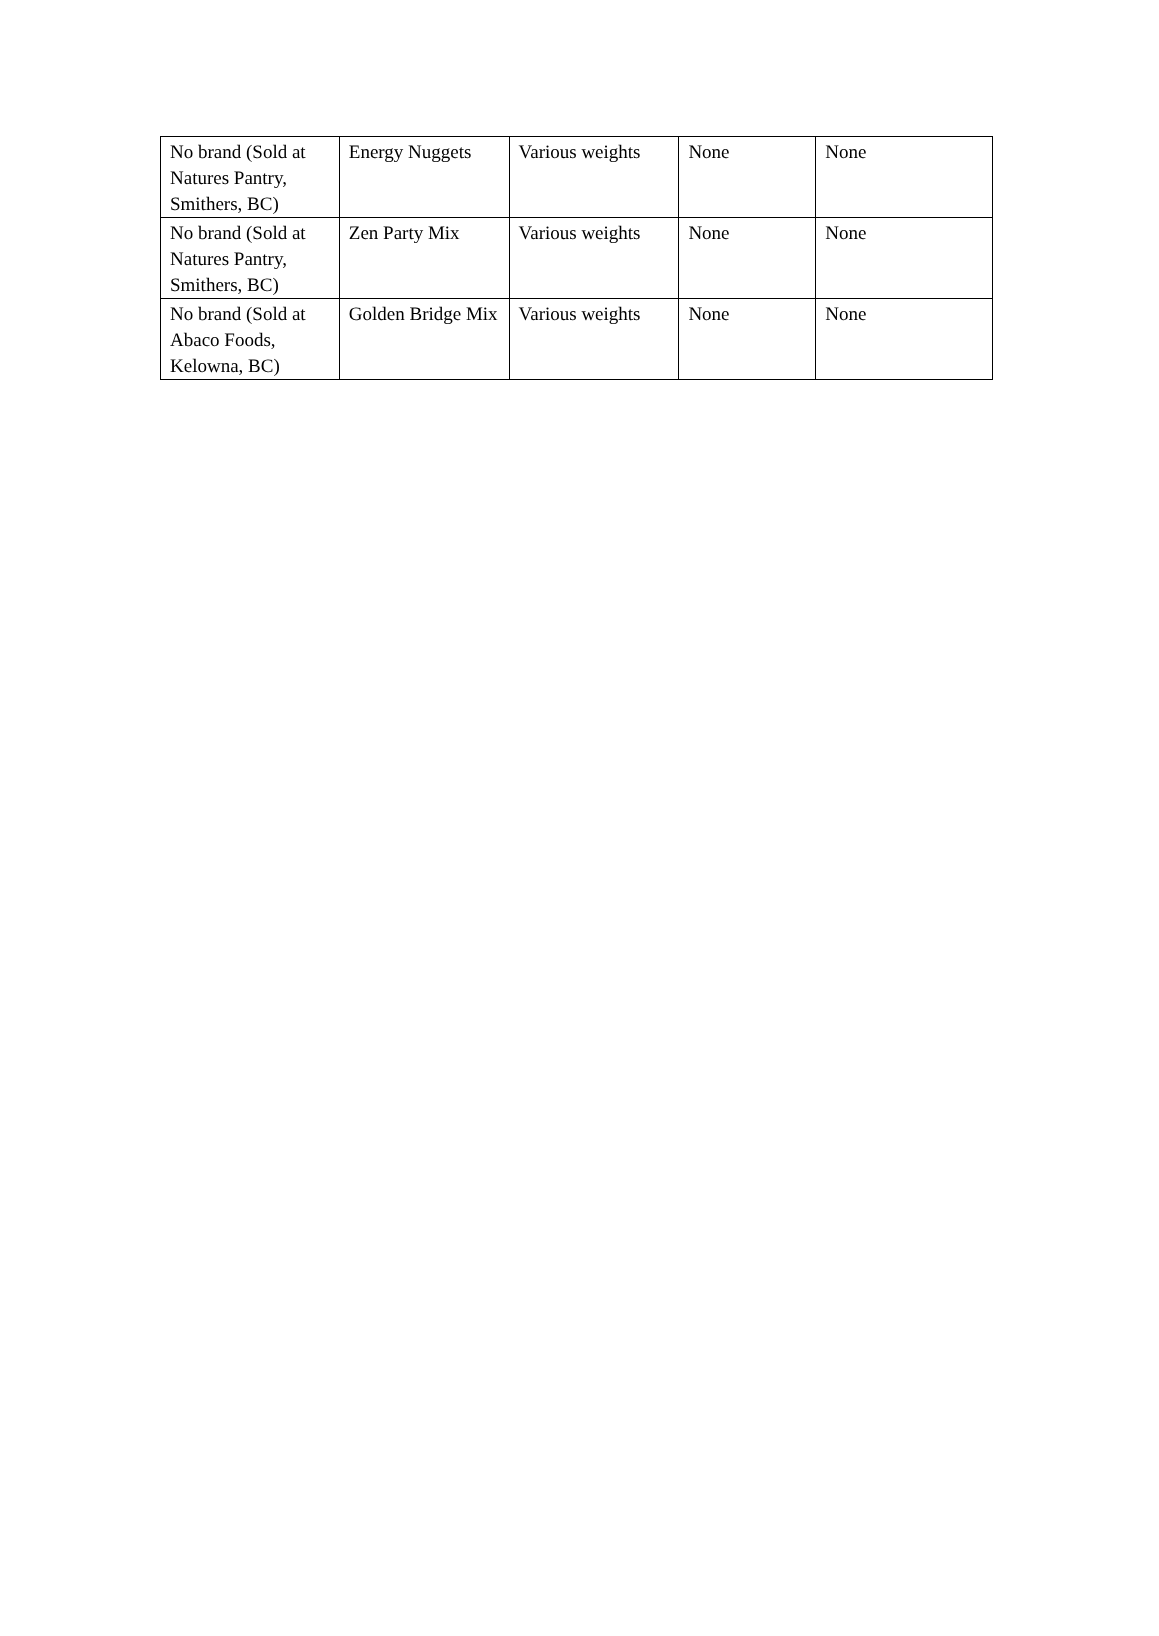| No brand (Sold at Natures Pantry, Smithers, BC) | Energy Nuggets | Various weights | None | None |
| No brand (Sold at Natures Pantry, Smithers, BC) | Zen Party Mix | Various weights | None | None |
| No brand (Sold at Abaco Foods, Kelowna, BC) | Golden Bridge Mix | Various weights | None | None |